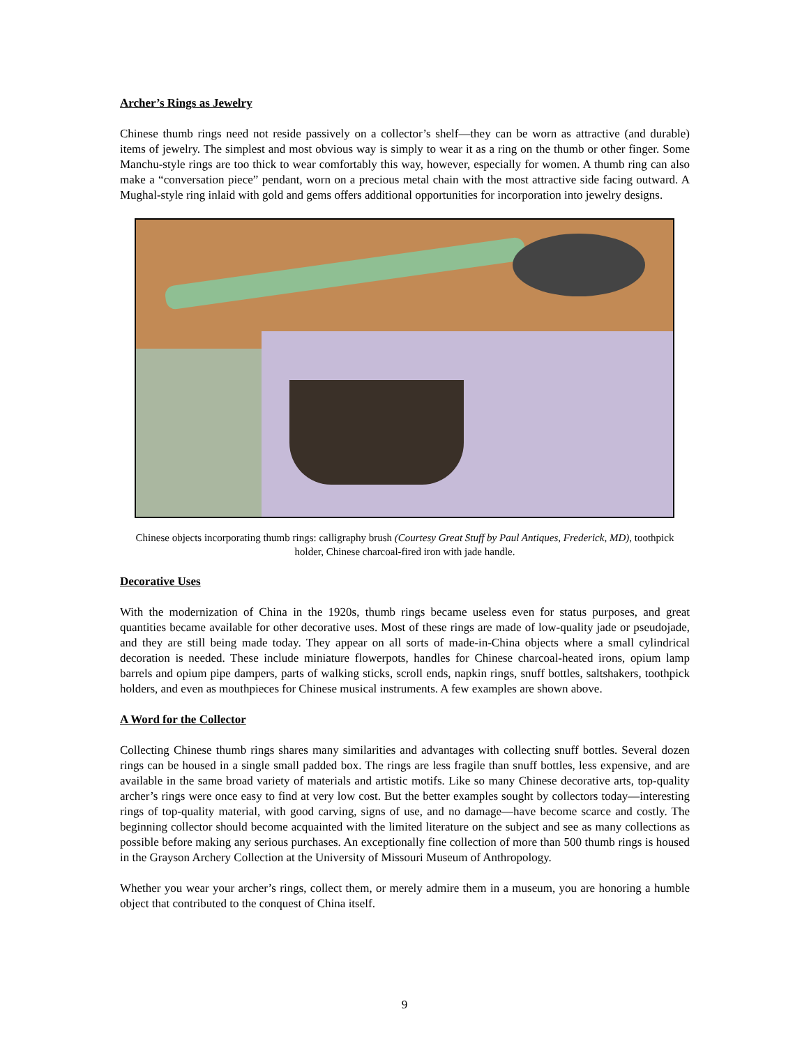Archer’s Rings as Jewelry
Chinese thumb rings need not reside passively on a collector’s shelf—they can be worn as attractive (and durable) items of jewelry. The simplest and most obvious way is simply to wear it as a ring on the thumb or other finger. Some Manchu-style rings are too thick to wear comfortably this way, however, especially for women. A thumb ring can also make a “conversation piece” pendant, worn on a precious metal chain with the most attractive side facing outward. A Mughal-style ring inlaid with gold and gems offers additional opportunities for incorporation into jewelry designs.
Chinese objects incorporating thumb rings: calligraphy brush (Courtesy Great Stuff by Paul Antiques, Frederick, MD), toothpick holder, Chinese charcoal-fired iron with jade handle.
Decorative Uses
With the modernization of China in the 1920s, thumb rings became useless even for status purposes, and great quantities became available for other decorative uses. Most of these rings are made of low-quality jade or pseudojade, and they are still being made today. They appear on all sorts of made-in-China objects where a small cylindrical decoration is needed. These include miniature flowerpots, handles for Chinese charcoal-heated irons, opium lamp barrels and opium pipe dampers, parts of walking sticks, scroll ends, napkin rings, snuff bottles, saltshakers, toothpick holders, and even as mouthpieces for Chinese musical instruments. A few examples are shown above.
A Word for the Collector
Collecting Chinese thumb rings shares many similarities and advantages with collecting snuff bottles. Several dozen rings can be housed in a single small padded box. The rings are less fragile than snuff bottles, less expensive, and are available in the same broad variety of materials and artistic motifs. Like so many Chinese decorative arts, top-quality archer’s rings were once easy to find at very low cost. But the better examples sought by collectors today—interesting rings of top-quality material, with good carving, signs of use, and no damage—have become scarce and costly. The beginning collector should become acquainted with the limited literature on the subject and see as many collections as possible before making any serious purchases. An exceptionally fine collection of more than 500 thumb rings is housed in the Grayson Archery Collection at the University of Missouri Museum of Anthropology.
Whether you wear your archer’s rings, collect them, or merely admire them in a museum, you are honoring a humble object that contributed to the conquest of China itself.
9